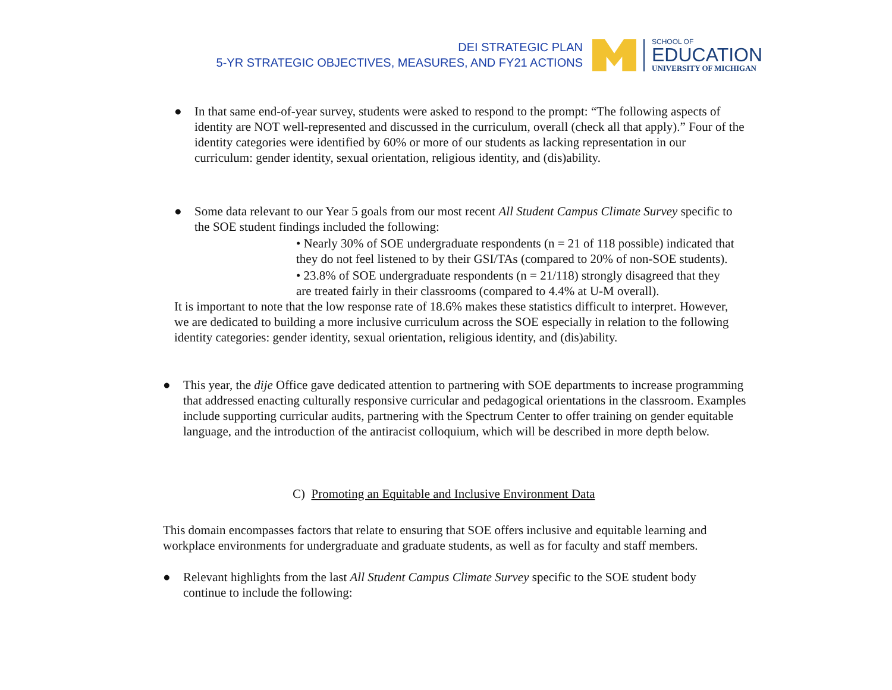DEI STRATEGIC PLAN
5-YR STRATEGIC OBJECTIVES, MEASURES, AND FY21 ACTIONS
SCHOOL OF
EDUCATION
UNIVERSITY OF MICHIGAN
● In that same end-of-year survey, students were asked to respond to the prompt: “The following aspects of identity are NOT well-represented and discussed in the curriculum, overall (check all that apply).” Four of the identity categories were identified by 60% or more of our students as lacking representation in our curriculum: gender identity, sexual orientation, religious identity, and (dis)ability.
● Some data relevant to our Year 5 goals from our most recent All Student Campus Climate Survey specific to the SOE student findings included the following:
• Nearly 30% of SOE undergraduate respondents (n = 21 of 118 possible) indicated that they do not feel listened to by their GSI/TAs (compared to 20% of non-SOE students).
• 23.8% of SOE undergraduate respondents (n = 21/118) strongly disagreed that they are treated fairly in their classrooms (compared to 4.4% at U-M overall).
It is important to note that the low response rate of 18.6% makes these statistics difficult to interpret. However, we are dedicated to building a more inclusive curriculum across the SOE especially in relation to the following identity categories: gender identity, sexual orientation, religious identity, and (dis)ability.
● This year, the dije Office gave dedicated attention to partnering with SOE departments to increase programming that addressed enacting culturally responsive curricular and pedagogical orientations in the classroom. Examples include supporting curricular audits, partnering with the Spectrum Center to offer training on gender equitable language, and the introduction of the antiracist colloquium, which will be described in more depth below.
C) Promoting an Equitable and Inclusive Environment Data
This domain encompasses factors that relate to ensuring that SOE offers inclusive and equitable learning and workplace environments for undergraduate and graduate students, as well as for faculty and staff members.
● Relevant highlights from the last All Student Campus Climate Survey specific to the SOE student body continue to include the following: